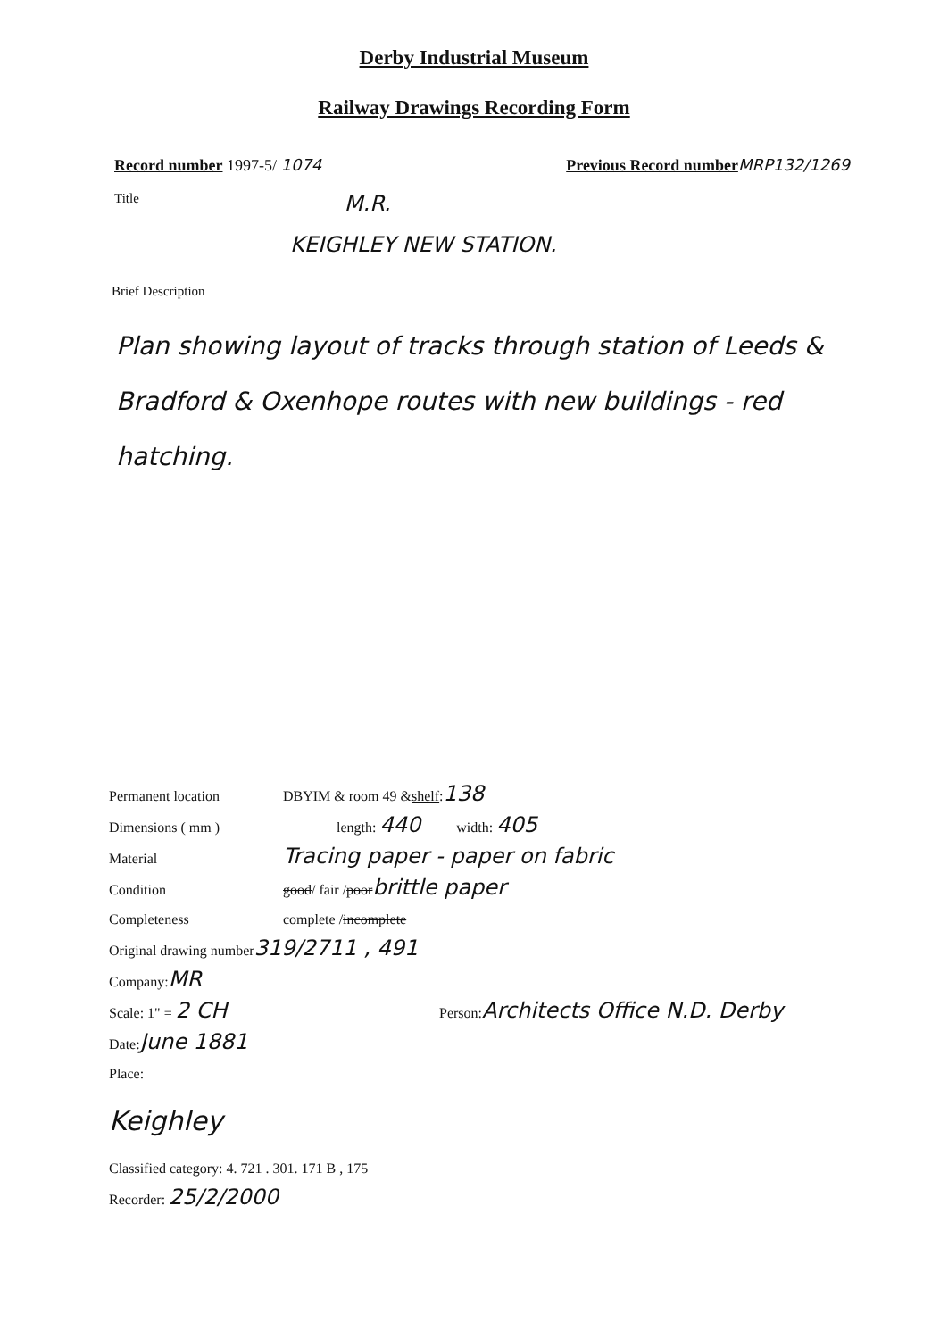Derby Industrial Museum
Railway Drawings Recording Form
Record number 1997-5/ 1074 Previous Record number MRP132/1269
Title M.R.
KEIGHLEY NEW STATION.
Brief Description
Plan showing layout of tracks through station of Leeds & Bradford & Oxenhope routes with new buildings - red hatching.
Permanent location DBYIM & room 49 & shelf: 138
Dimensions ( mm ) length: 440 width: 405
Material Tracing paper - paper on fabric
Condition good / fair / poor brittle paper
Completeness complete / incomplete
Original drawing number 319/2711 , 491
Company: MR
Scale: 1" = 2 CH Person: Architects Office N.D. Derby
Date: June 1881
Place:
Keighley
Classified category: 4. 721 . 301. 171 B , 175
Recorder: 25/2/2000